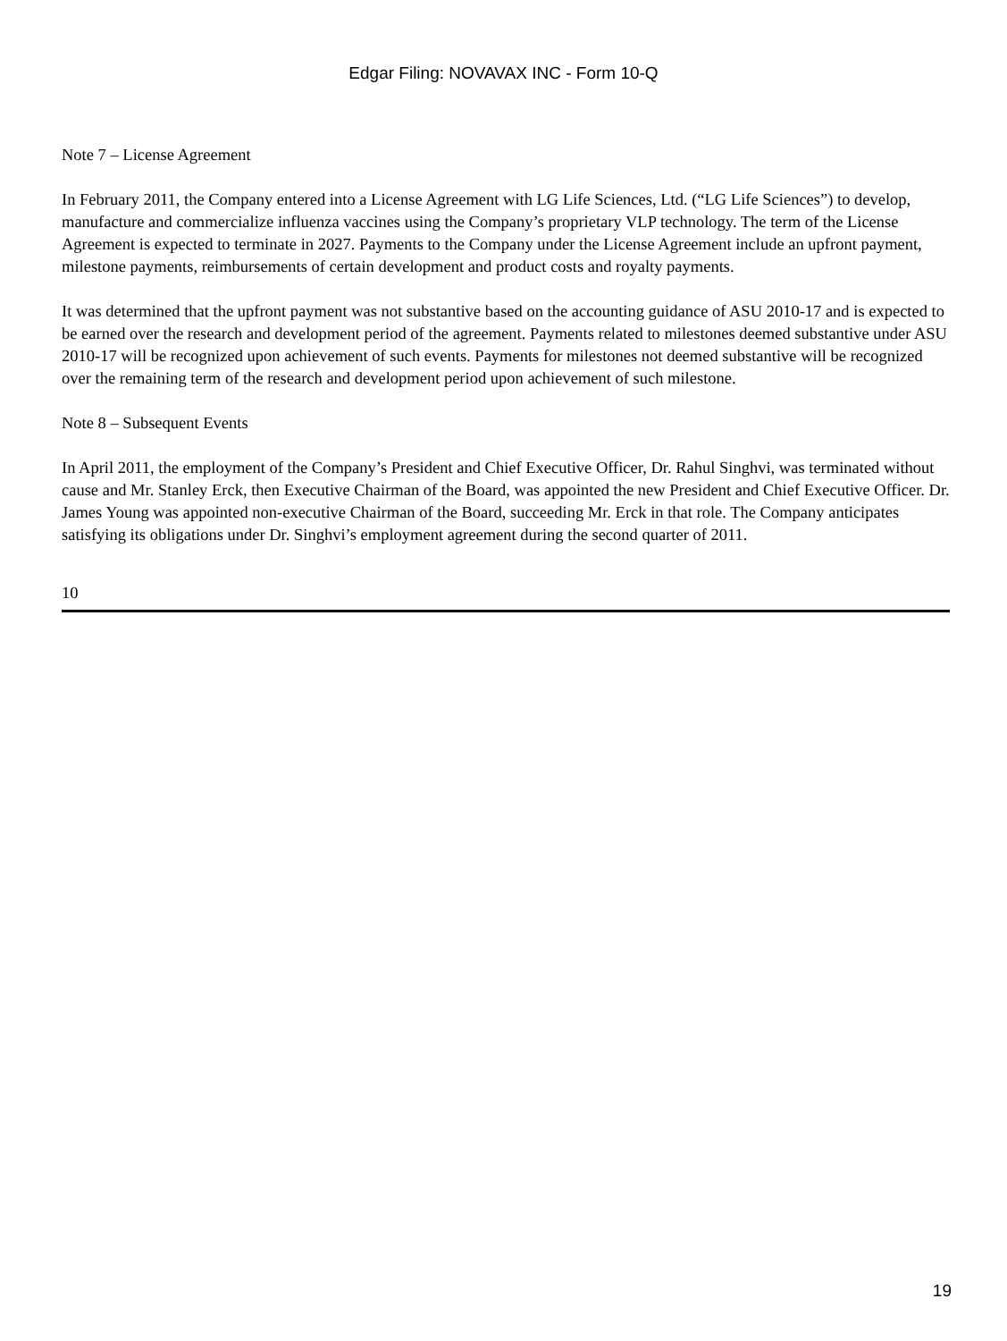Edgar Filing: NOVAVAX INC - Form 10-Q
Note 7 – License Agreement
In February 2011, the Company entered into a License Agreement with LG Life Sciences, Ltd. (“LG Life Sciences”) to develop, manufacture and commercialize influenza vaccines using the Company’s proprietary VLP technology. The term of the License Agreement is expected to terminate in 2027. Payments to the Company under the License Agreement include an upfront payment, milestone payments, reimbursements of certain development and product costs and royalty payments.
It was determined that the upfront payment was not substantive based on the accounting guidance of ASU 2010-17 and is expected to be earned over the research and development period of the agreement. Payments related to milestones deemed substantive under ASU 2010-17 will be recognized upon achievement of such events. Payments for milestones not deemed substantive will be recognized over the remaining term of the research and development period upon achievement of such milestone.
Note 8 – Subsequent Events
In April 2011, the employment of the Company’s President and Chief Executive Officer, Dr. Rahul Singhvi, was terminated without cause and Mr. Stanley Erck, then Executive Chairman of the Board, was appointed the new President and Chief Executive Officer. Dr. James Young was appointed non-executive Chairman of the Board, succeeding Mr. Erck in that role. The Company anticipates satisfying its obligations under Dr. Singhvi’s employment agreement during the second quarter of 2011.
10
19